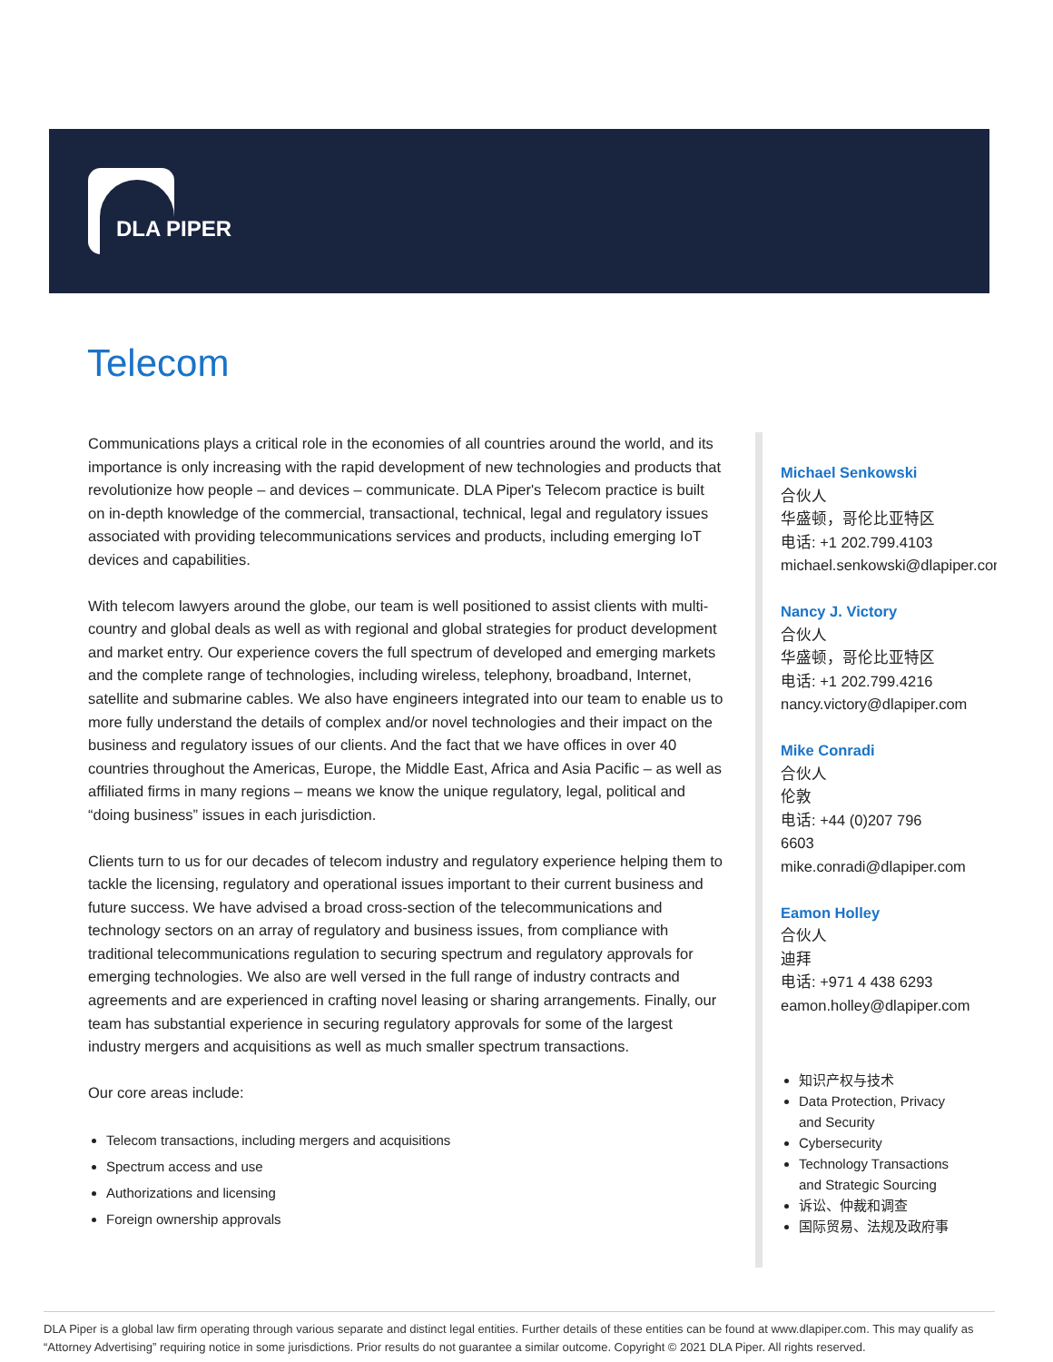DLA PIPER
Telecom
Communications plays a critical role in the economies of all countries around the world, and its importance is only increasing with the rapid development of new technologies and products that revolutionize how people – and devices – communicate. DLA Piper's Telecom practice is built on in-depth knowledge of the commercial, transactional, technical, legal and regulatory issues associated with providing telecommunications services and products, including emerging IoT devices and capabilities.
With telecom lawyers around the globe, our team is well positioned to assist clients with multi-country and global deals as well as with regional and global strategies for product development and market entry. Our experience covers the full spectrum of developed and emerging markets and the complete range of technologies, including wireless, telephony, broadband, Internet, satellite and submarine cables. We also have engineers integrated into our team to enable us to more fully understand the details of complex and/or novel technologies and their impact on the business and regulatory issues of our clients. And the fact that we have offices in over 40 countries throughout the Americas, Europe, the Middle East, Africa and Asia Pacific – as well as affiliated firms in many regions – means we know the unique regulatory, legal, political and “doing business” issues in each jurisdiction.
Clients turn to us for our decades of telecom industry and regulatory experience helping them to tackle the licensing, regulatory and operational issues important to their current business and future success. We have advised a broad cross-section of the telecommunications and technology sectors on an array of regulatory and business issues, from compliance with traditional telecommunications regulation to securing spectrum and regulatory approvals for emerging technologies. We also are well versed in the full range of industry contracts and agreements and are experienced in crafting novel leasing or sharing arrangements. Finally, our team has substantial experience in securing regulatory approvals for some of the largest industry mergers and acquisitions as well as much smaller spectrum transactions.
Our core areas include:
Telecom transactions, including mergers and acquisitions
Spectrum access and use
Authorizations and licensing
Foreign ownership approvals
Michael Senkowski
合伙人
华盛顿，哥伦比亚特区
电话: +1 202.799.4103
michael.senkowski@dlapiper.com
Nancy J. Victory
合伙人
华盛顿，哥伦比亚特区
电话: +1 202.799.4216
nancy.victory@dlapiper.com
Mike Conradi
合伙人
伦敦
电话: +44 (0)207 796
6603
mike.conradi@dlapiper.com
Eamon Holley
合伙人
迪拜
电话: +971 4 438 6293
eamon.holley@dlapiper.com
知识产权与技术
Data Protection, Privacy and Security
Cybersecurity
Technology Transactions and Strategic Sourcing
诉讼、仲裁和调查
国际贸易、法规及政府事
DLA Piper is a global law firm operating through various separate and distinct legal entities. Further details of these entities can be found at www.dlapiper.com. This may qualify as “Attorney Advertising” requiring notice in some jurisdictions. Prior results do not guarantee a similar outcome. Copyright © 2021 DLA Piper. All rights reserved.